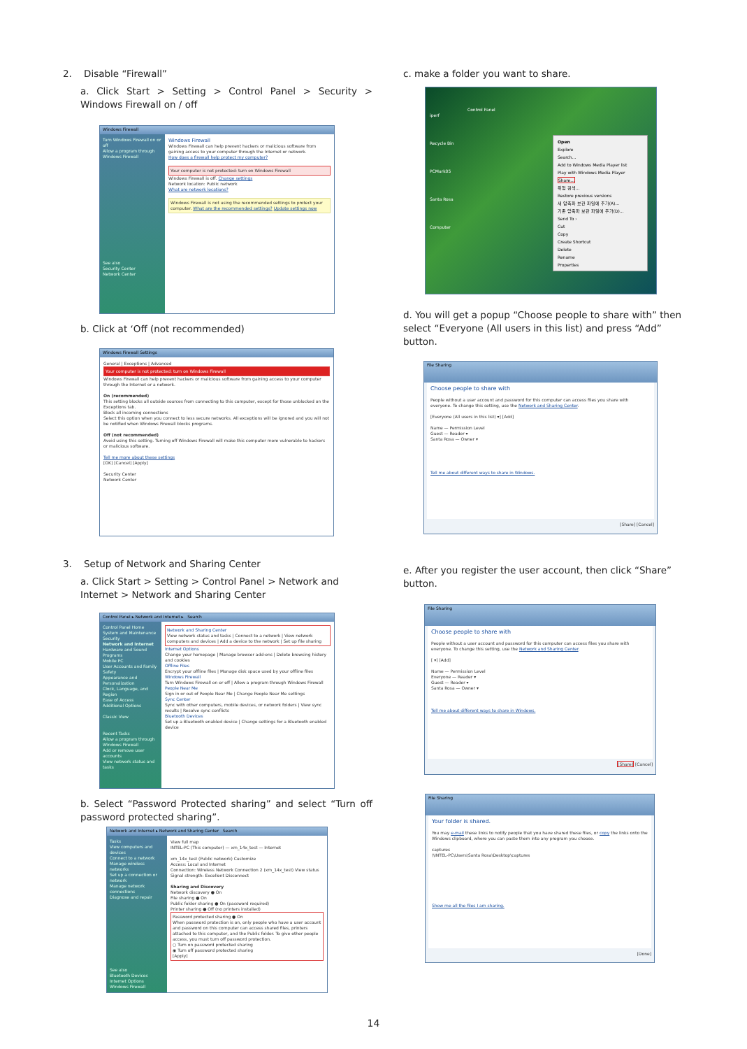2. Disable “Firewall”
a. Click Start > Setting > Control Panel > Security > Windows Firewall on / off
Windows Firewall
Turn Windows Firewall on or off
Allow a program through Windows Firewall
See also
Security Center
Network Center
Windows Firewall
Windows Firewall can help prevent hackers or malicious software from gaining access to your computer through the Internet or network.
How does a firewall help protect my computer?
Your computer is not protected: turn on Windows Firewall
Windows Firewall is off. Change settings
Network location: Public network
What are network locations?
Windows Firewall is not using the recommended settings to protect your computer. What are the recommended settings? Update settings now
b. Click at ‘Off (not recommended)
Windows Firewall Settings
General | Exceptions | Advanced
Your computer is not protected: turn on Windows Firewall
Windows Firewall can help prevent hackers or malicious software from gaining access to your computer through the Internet or a network.
On (recommended)
This setting blocks all outside sources from connecting to this computer, except for those unblocked on the Exceptions tab.
Block all incoming connections
Select this option when you connect to less secure networks. All exceptions will be ignored and you will not be notified when Windows Firewall blocks programs.
Off (not recommended)
Avoid using this setting. Turning off Windows Firewall will make this computer more vulnerable to hackers or malicious software.
Tell me more about these settings
[OK] [Cancel] [Apply]
Security Center
Network Center
3. Setup of Network and Sharing Center
a. Click Start > Setting > Control Panel > Network and Internet > Network and Sharing Center
Control Panel ▸ Network and Internet ▸ Search
Control Panel Home
System and Maintenance
Security
Network and Internet
Hardware and Sound
Programs
Mobile PC
User Accounts and Family Safety
Appearance and Personalization
Clock, Language, and Region
Ease of Access
Additional Options
Classic View
Recent Tasks
Allow a program through Windows Firewall
Add or remove user accounts
View network status and tasks
Network and Sharing Center
View network status and tasks | Connect to a network | View network computers and devices | Add a device to the network | Set up file sharing
Internet Options
Change your homepage | Manage browser add-ons | Delete browsing history and cookies
Offline Files
Encrypt your offline files | Manage disk space used by your offline files
Windows Firewall
Turn Windows Firewall on or off | Allow a program through Windows Firewall
People Near Me
Sign in or out of People Near Me | Change People Near Me settings
Sync Center
Sync with other computers, mobile devices, or network folders | View sync results | Resolve sync conflicts
Bluetooth Devices
Set up a Bluetooth enabled device | Change settings for a Bluetooth enabled device
b. Select “Password Protected sharing” and select “Turn off password protected sharing”.
Network and Internet ▸ Network and Sharing Center Search
Tasks
View computers and devices
Connect to a network
Manage wireless networks
Set up a connection or network
Manage network connections
Diagnose and repair
See also
Bluetooth Devices
Internet Options
Windows Firewall
View full map
INTEL-PC (This computer) — xm_14x_test — Internet
xm_14x_test (Public network) Customize
Access: Local and Internet
Connection: Wireless Network Connection 2 (xm_14x_test) View status
Signal strength: Excellent Disconnect
Sharing and Discovery
Network discovery ● On
File sharing ● On
Public folder sharing ● On (password required)
Printer sharing ● Off (no printers installed)
Password protected sharing ● On
When password protection is on, only people who have a user account and password on this computer can access shared files, printers attached to this computer, and the Public folder. To give other people access, you must turn off password protection.
○ Turn on password protected sharing
◉ Turn off password protected sharing
[Apply]
c. make a folder you want to share.
iperf
Recycle Bin
PCMark05
Santa Rosa
Computer
Control Panel
Open
Explore
Search...
Add to Windows Media Player list
Play with Windows Media Player
Share...
위험 검색...
Restore previous versions
새 압축파 보관 파일에 추가(A)...
기존 압축파 보관 파일에 추가(D)...
Send To ›
Cut
Copy
Create Shortcut
Delete
Rename
Properties
d. You will get a popup “Choose people to share with” then select “Everyone (All users in this list) and press “Add” button.
File Sharing
Choose people to share with
People without a user account and password for this computer can access files you share with everyone. To change this setting, use the Network and Sharing Center.
[Everyone (All users in this list) ▾] [Add]
Name — Permission Level
Guest — Reader ▾
Santa Rosa — Owner ▾
Tell me about different ways to share in Windows.
[Share] [Cancel]
e. After you register the user account, then click “Share” button.
File Sharing
Choose people to share with
People without a user account and password for this computer can access files you share with everyone. To change this setting, use the Network and Sharing Center.
[ ▾] [Add]
Name — Permission Level
Everyone — Reader ▾
Guest — Reader ▾
Santa Rosa — Owner ▾
Tell me about different ways to share in Windows.
[Share] [Cancel]
File Sharing
Your folder is shared.
You may e-mail these links to notify people that you have shared these files, or copy the links onto the Windows clipboard, where you can paste them into any program you choose.
captures
\\INTEL-PC\Users\Santa Rosa\Desktop\captures
Show me all the files I am sharing.
[Done]
14